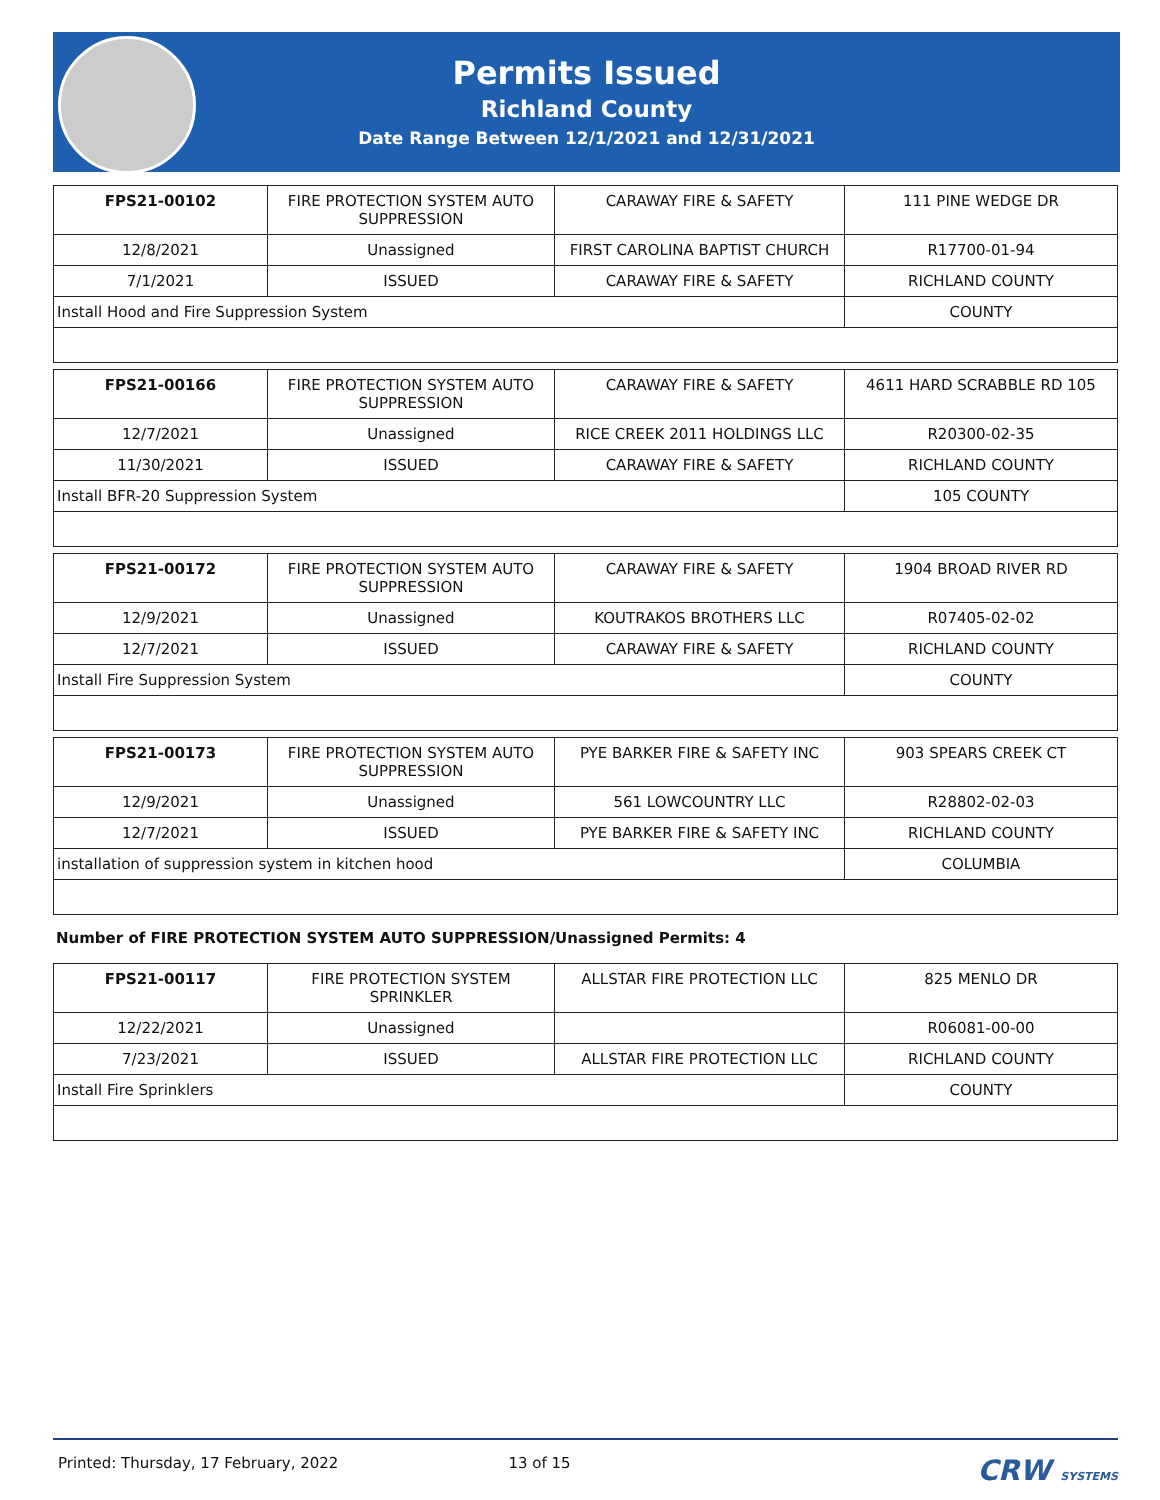Permits Issued
Richland County
Date Range Between 12/1/2021 and 12/31/2021
| FPS21-00102 | FIRE PROTECTION SYSTEM AUTO SUPPRESSION | CARAWAY FIRE & SAFETY | 111 PINE WEDGE DR |
| 12/8/2021 | Unassigned | FIRST CAROLINA BAPTIST CHURCH | R17700-01-94 |
| 7/1/2021 | ISSUED | CARAWAY FIRE & SAFETY | RICHLAND COUNTY |
| Install Hood and Fire Suppression System | | | COUNTY |
| FPS21-00166 | FIRE PROTECTION SYSTEM AUTO SUPPRESSION | CARAWAY FIRE & SAFETY | 4611 HARD SCRABBLE RD 105 |
| 12/7/2021 | Unassigned | RICE CREEK 2011 HOLDINGS LLC | R20300-02-35 |
| 11/30/2021 | ISSUED | CARAWAY FIRE & SAFETY | RICHLAND COUNTY |
| Install BFR-20 Suppression System | | | 105 COUNTY |
| FPS21-00172 | FIRE PROTECTION SYSTEM AUTO SUPPRESSION | CARAWAY FIRE & SAFETY | 1904 BROAD RIVER RD |
| 12/9/2021 | Unassigned | KOUTRAKOS BROTHERS LLC | R07405-02-02 |
| 12/7/2021 | ISSUED | CARAWAY FIRE & SAFETY | RICHLAND COUNTY |
| Install Fire Suppression System | | | COUNTY |
| FPS21-00173 | FIRE PROTECTION SYSTEM AUTO SUPPRESSION | PYE BARKER FIRE & SAFETY INC | 903 SPEARS CREEK CT |
| 12/9/2021 | Unassigned | 561 LOWCOUNTRY LLC | R28802-02-03 |
| 12/7/2021 | ISSUED | PYE BARKER FIRE & SAFETY INC | RICHLAND COUNTY |
| installation of suppression system in kitchen hood | | | COLUMBIA |
Number of FIRE PROTECTION SYSTEM AUTO SUPPRESSION/Unassigned Permits: 4
| FPS21-00117 | FIRE PROTECTION SYSTEM SPRINKLER | ALLSTAR FIRE PROTECTION LLC | 825 MENLO DR |
| 12/22/2021 | Unassigned | | R06081-00-00 |
| 7/23/2021 | ISSUED | ALLSTAR FIRE PROTECTION LLC | RICHLAND COUNTY |
| Install Fire Sprinklers | | | COUNTY |
Printed: Thursday, 17 February, 2022 13 of 15 CRW SYSTEMS